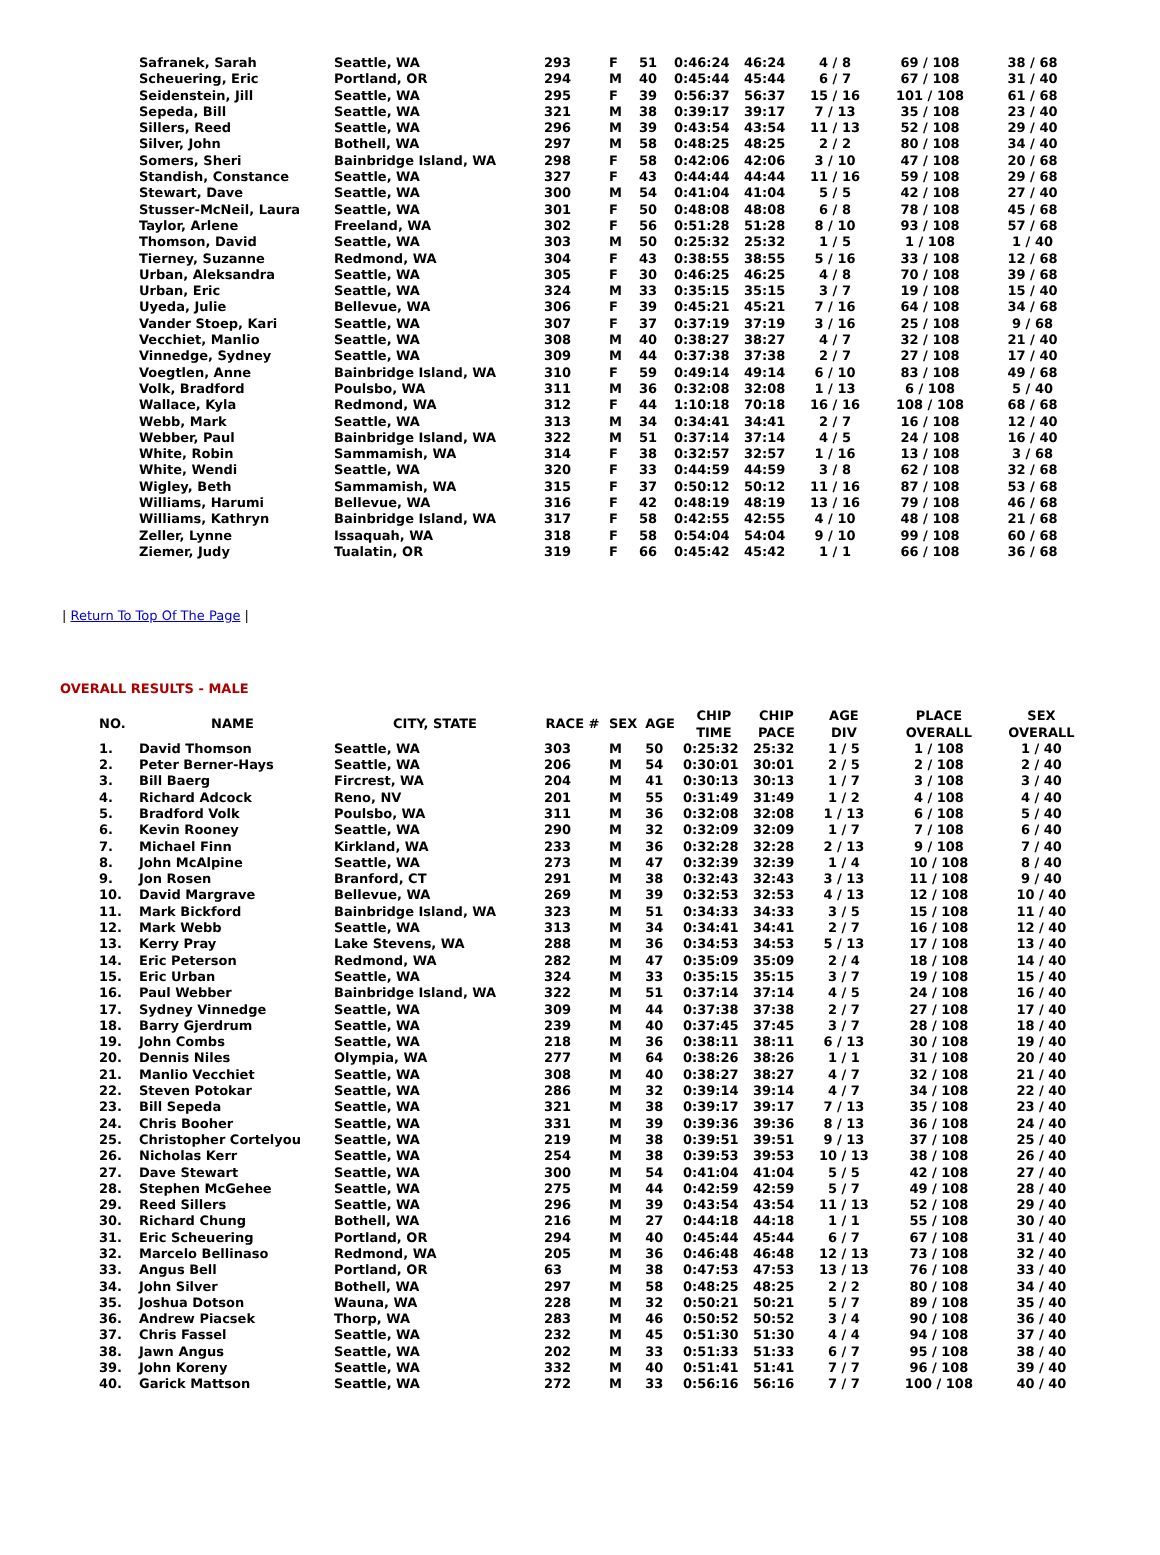| | Safranek, Sarah | Seattle, WA | 293 | F | 51 | 0:46:24 | 46:24 | 4 / 8 | 69 / 108 | 38 / 68 |
| | Scheuering, Eric | Portland, OR | 294 | M | 40 | 0:45:44 | 45:44 | 6 / 7 | 67 / 108 | 31 / 40 |
| | Seidenstein, Jill | Seattle, WA | 295 | F | 39 | 0:56:37 | 56:37 | 15 / 16 | 101 / 108 | 61 / 68 |
| | Sepeda, Bill | Seattle, WA | 321 | M | 38 | 0:39:17 | 39:17 | 7 / 13 | 35 / 108 | 23 / 40 |
| | Sillers, Reed | Seattle, WA | 296 | M | 39 | 0:43:54 | 43:54 | 11 / 13 | 52 / 108 | 29 / 40 |
| | Silver, John | Bothell, WA | 297 | M | 58 | 0:48:25 | 48:25 | 2 / 2 | 80 / 108 | 34 / 40 |
| | Somers, Sheri | Bainbridge Island, WA | 298 | F | 58 | 0:42:06 | 42:06 | 3 / 10 | 47 / 108 | 20 / 68 |
| | Standish, Constance | Seattle, WA | 327 | F | 43 | 0:44:44 | 44:44 | 11 / 16 | 59 / 108 | 29 / 68 |
| | Stewart, Dave | Seattle, WA | 300 | M | 54 | 0:41:04 | 41:04 | 5 / 5 | 42 / 108 | 27 / 40 |
| | Stusser-McNeil, Laura | Seattle, WA | 301 | F | 50 | 0:48:08 | 48:08 | 6 / 8 | 78 / 108 | 45 / 68 |
| | Taylor, Arlene | Freeland, WA | 302 | F | 56 | 0:51:28 | 51:28 | 8 / 10 | 93 / 108 | 57 / 68 |
| | Thomson, David | Seattle, WA | 303 | M | 50 | 0:25:32 | 25:32 | 1 / 5 | 1 / 108 | 1 / 40 |
| | Tierney, Suzanne | Redmond, WA | 304 | F | 43 | 0:38:55 | 38:55 | 5 / 16 | 33 / 108 | 12 / 68 |
| | Urban, Aleksandra | Seattle, WA | 305 | F | 30 | 0:46:25 | 46:25 | 4 / 8 | 70 / 108 | 39 / 68 |
| | Urban, Eric | Seattle, WA | 324 | M | 33 | 0:35:15 | 35:15 | 3 / 7 | 19 / 108 | 15 / 40 |
| | Uyeda, Julie | Bellevue, WA | 306 | F | 39 | 0:45:21 | 45:21 | 7 / 16 | 64 / 108 | 34 / 68 |
| | Vander Stoep, Kari | Seattle, WA | 307 | F | 37 | 0:37:19 | 37:19 | 3 / 16 | 25 / 108 | 9 / 68 |
| | Vecchiet, Manlio | Seattle, WA | 308 | M | 40 | 0:38:27 | 38:27 | 4 / 7 | 32 / 108 | 21 / 40 |
| | Vinnedge, Sydney | Seattle, WA | 309 | M | 44 | 0:37:38 | 37:38 | 2 / 7 | 27 / 108 | 17 / 40 |
| | Voegtlen, Anne | Bainbridge Island, WA | 310 | F | 59 | 0:49:14 | 49:14 | 6 / 10 | 83 / 108 | 49 / 68 |
| | Volk, Bradford | Poulsbo, WA | 311 | M | 36 | 0:32:08 | 32:08 | 1 / 13 | 6 / 108 | 5 / 40 |
| | Wallace, Kyla | Redmond, WA | 312 | F | 44 | 1:10:18 | 70:18 | 16 / 16 | 108 / 108 | 68 / 68 |
| | Webb, Mark | Seattle, WA | 313 | M | 34 | 0:34:41 | 34:41 | 2 / 7 | 16 / 108 | 12 / 40 |
| | Webber, Paul | Bainbridge Island, WA | 322 | M | 51 | 0:37:14 | 37:14 | 4 / 5 | 24 / 108 | 16 / 40 |
| | White, Robin | Sammamish, WA | 314 | F | 38 | 0:32:57 | 32:57 | 1 / 16 | 13 / 108 | 3 / 68 |
| | White, Wendi | Seattle, WA | 320 | F | 33 | 0:44:59 | 44:59 | 3 / 8 | 62 / 108 | 32 / 68 |
| | Wigley, Beth | Sammamish, WA | 315 | F | 37 | 0:50:12 | 50:12 | 11 / 16 | 87 / 108 | 53 / 68 |
| | Williams, Harumi | Bellevue, WA | 316 | F | 42 | 0:48:19 | 48:19 | 13 / 16 | 79 / 108 | 46 / 68 |
| | Williams, Kathryn | Bainbridge Island, WA | 317 | F | 58 | 0:42:55 | 42:55 | 4 / 10 | 48 / 108 | 21 / 68 |
| | Zeller, Lynne | Issaquah, WA | 318 | F | 58 | 0:54:04 | 54:04 | 9 / 10 | 99 / 108 | 60 / 68 |
| | Ziemer, Judy | Tualatin, OR | 319 | F | 66 | 0:45:42 | 45:42 | 1 / 1 | 66 / 108 | 36 / 68 |
| Return To Top Of The Page |
OVERALL RESULTS - MALE
| NO. | NAME | CITY, STATE | RACE # | SEX | AGE | CHIP TIME | CHIP PACE | AGE DIV | PLACE OVERALL | SEX OVERALL |
| --- | --- | --- | --- | --- | --- | --- | --- | --- | --- | --- |
| 1. | David Thomson | Seattle, WA | 303 | M | 50 | 0:25:32 | 25:32 | 1 / 5 | 1 / 108 | 1 / 40 |
| 2. | Peter Berner-Hays | Seattle, WA | 206 | M | 54 | 0:30:01 | 30:01 | 2 / 5 | 2 / 108 | 2 / 40 |
| 3. | Bill Baerg | Fircrest, WA | 204 | M | 41 | 0:30:13 | 30:13 | 1 / 7 | 3 / 108 | 3 / 40 |
| 4. | Richard Adcock | Reno, NV | 201 | M | 55 | 0:31:49 | 31:49 | 1 / 2 | 4 / 108 | 4 / 40 |
| 5. | Bradford Volk | Poulsbo, WA | 311 | M | 36 | 0:32:08 | 32:08 | 1 / 13 | 6 / 108 | 5 / 40 |
| 6. | Kevin Rooney | Seattle, WA | 290 | M | 32 | 0:32:09 | 32:09 | 1 / 7 | 7 / 108 | 6 / 40 |
| 7. | Michael Finn | Kirkland, WA | 233 | M | 36 | 0:32:28 | 32:28 | 2 / 13 | 9 / 108 | 7 / 40 |
| 8. | John McAlpine | Seattle, WA | 273 | M | 47 | 0:32:39 | 32:39 | 1 / 4 | 10 / 108 | 8 / 40 |
| 9. | Jon Rosen | Branford, CT | 291 | M | 38 | 0:32:43 | 32:43 | 3 / 13 | 11 / 108 | 9 / 40 |
| 10. | David Margrave | Bellevue, WA | 269 | M | 39 | 0:32:53 | 32:53 | 4 / 13 | 12 / 108 | 10 / 40 |
| 11. | Mark Bickford | Bainbridge Island, WA | 323 | M | 51 | 0:34:33 | 34:33 | 3 / 5 | 15 / 108 | 11 / 40 |
| 12. | Mark Webb | Seattle, WA | 313 | M | 34 | 0:34:41 | 34:41 | 2 / 7 | 16 / 108 | 12 / 40 |
| 13. | Kerry Pray | Lake Stevens, WA | 288 | M | 36 | 0:34:53 | 34:53 | 5 / 13 | 17 / 108 | 13 / 40 |
| 14. | Eric Peterson | Redmond, WA | 282 | M | 47 | 0:35:09 | 35:09 | 2 / 4 | 18 / 108 | 14 / 40 |
| 15. | Eric Urban | Seattle, WA | 324 | M | 33 | 0:35:15 | 35:15 | 3 / 7 | 19 / 108 | 15 / 40 |
| 16. | Paul Webber | Bainbridge Island, WA | 322 | M | 51 | 0:37:14 | 37:14 | 4 / 5 | 24 / 108 | 16 / 40 |
| 17. | Sydney Vinnedge | Seattle, WA | 309 | M | 44 | 0:37:38 | 37:38 | 2 / 7 | 27 / 108 | 17 / 40 |
| 18. | Barry Gjerdrum | Seattle, WA | 239 | M | 40 | 0:37:45 | 37:45 | 3 / 7 | 28 / 108 | 18 / 40 |
| 19. | John Combs | Seattle, WA | 218 | M | 36 | 0:38:11 | 38:11 | 6 / 13 | 30 / 108 | 19 / 40 |
| 20. | Dennis Niles | Olympia, WA | 277 | M | 64 | 0:38:26 | 38:26 | 1 / 1 | 31 / 108 | 20 / 40 |
| 21. | Manlio Vecchiet | Seattle, WA | 308 | M | 40 | 0:38:27 | 38:27 | 4 / 7 | 32 / 108 | 21 / 40 |
| 22. | Steven Potokar | Seattle, WA | 286 | M | 32 | 0:39:14 | 39:14 | 4 / 7 | 34 / 108 | 22 / 40 |
| 23. | Bill Sepeda | Seattle, WA | 321 | M | 38 | 0:39:17 | 39:17 | 7 / 13 | 35 / 108 | 23 / 40 |
| 24. | Chris Booher | Seattle, WA | 331 | M | 39 | 0:39:36 | 39:36 | 8 / 13 | 36 / 108 | 24 / 40 |
| 25. | Christopher Cortelyou | Seattle, WA | 219 | M | 38 | 0:39:51 | 39:51 | 9 / 13 | 37 / 108 | 25 / 40 |
| 26. | Nicholas Kerr | Seattle, WA | 254 | M | 38 | 0:39:53 | 39:53 | 10 / 13 | 38 / 108 | 26 / 40 |
| 27. | Dave Stewart | Seattle, WA | 300 | M | 54 | 0:41:04 | 41:04 | 5 / 5 | 42 / 108 | 27 / 40 |
| 28. | Stephen McGehee | Seattle, WA | 275 | M | 44 | 0:42:59 | 42:59 | 5 / 7 | 49 / 108 | 28 / 40 |
| 29. | Reed Sillers | Seattle, WA | 296 | M | 39 | 0:43:54 | 43:54 | 11 / 13 | 52 / 108 | 29 / 40 |
| 30. | Richard Chung | Bothell, WA | 216 | M | 27 | 0:44:18 | 44:18 | 1 / 1 | 55 / 108 | 30 / 40 |
| 31. | Eric Scheuering | Portland, OR | 294 | M | 40 | 0:45:44 | 45:44 | 6 / 7 | 67 / 108 | 31 / 40 |
| 32. | Marcelo Bellinaso | Redmond, WA | 205 | M | 36 | 0:46:48 | 46:48 | 12 / 13 | 73 / 108 | 32 / 40 |
| 33. | Angus Bell | Portland, OR | 63 | M | 38 | 0:47:53 | 47:53 | 13 / 13 | 76 / 108 | 33 / 40 |
| 34. | John Silver | Bothell, WA | 297 | M | 58 | 0:48:25 | 48:25 | 2 / 2 | 80 / 108 | 34 / 40 |
| 35. | Joshua Dotson | Wauna, WA | 228 | M | 32 | 0:50:21 | 50:21 | 5 / 7 | 89 / 108 | 35 / 40 |
| 36. | Andrew Piacsek | Thorp, WA | 283 | M | 46 | 0:50:52 | 50:52 | 3 / 4 | 90 / 108 | 36 / 40 |
| 37. | Chris Fassel | Seattle, WA | 232 | M | 45 | 0:51:30 | 51:30 | 4 / 4 | 94 / 108 | 37 / 40 |
| 38. | Jawn Angus | Seattle, WA | 202 | M | 33 | 0:51:33 | 51:33 | 6 / 7 | 95 / 108 | 38 / 40 |
| 39. | John Koreny | Seattle, WA | 332 | M | 40 | 0:51:41 | 51:41 | 7 / 7 | 96 / 108 | 39 / 40 |
| 40. | Garick Mattson | Seattle, WA | 272 | M | 33 | 0:56:16 | 56:16 | 7 / 7 | 100 / 108 | 40 / 40 |